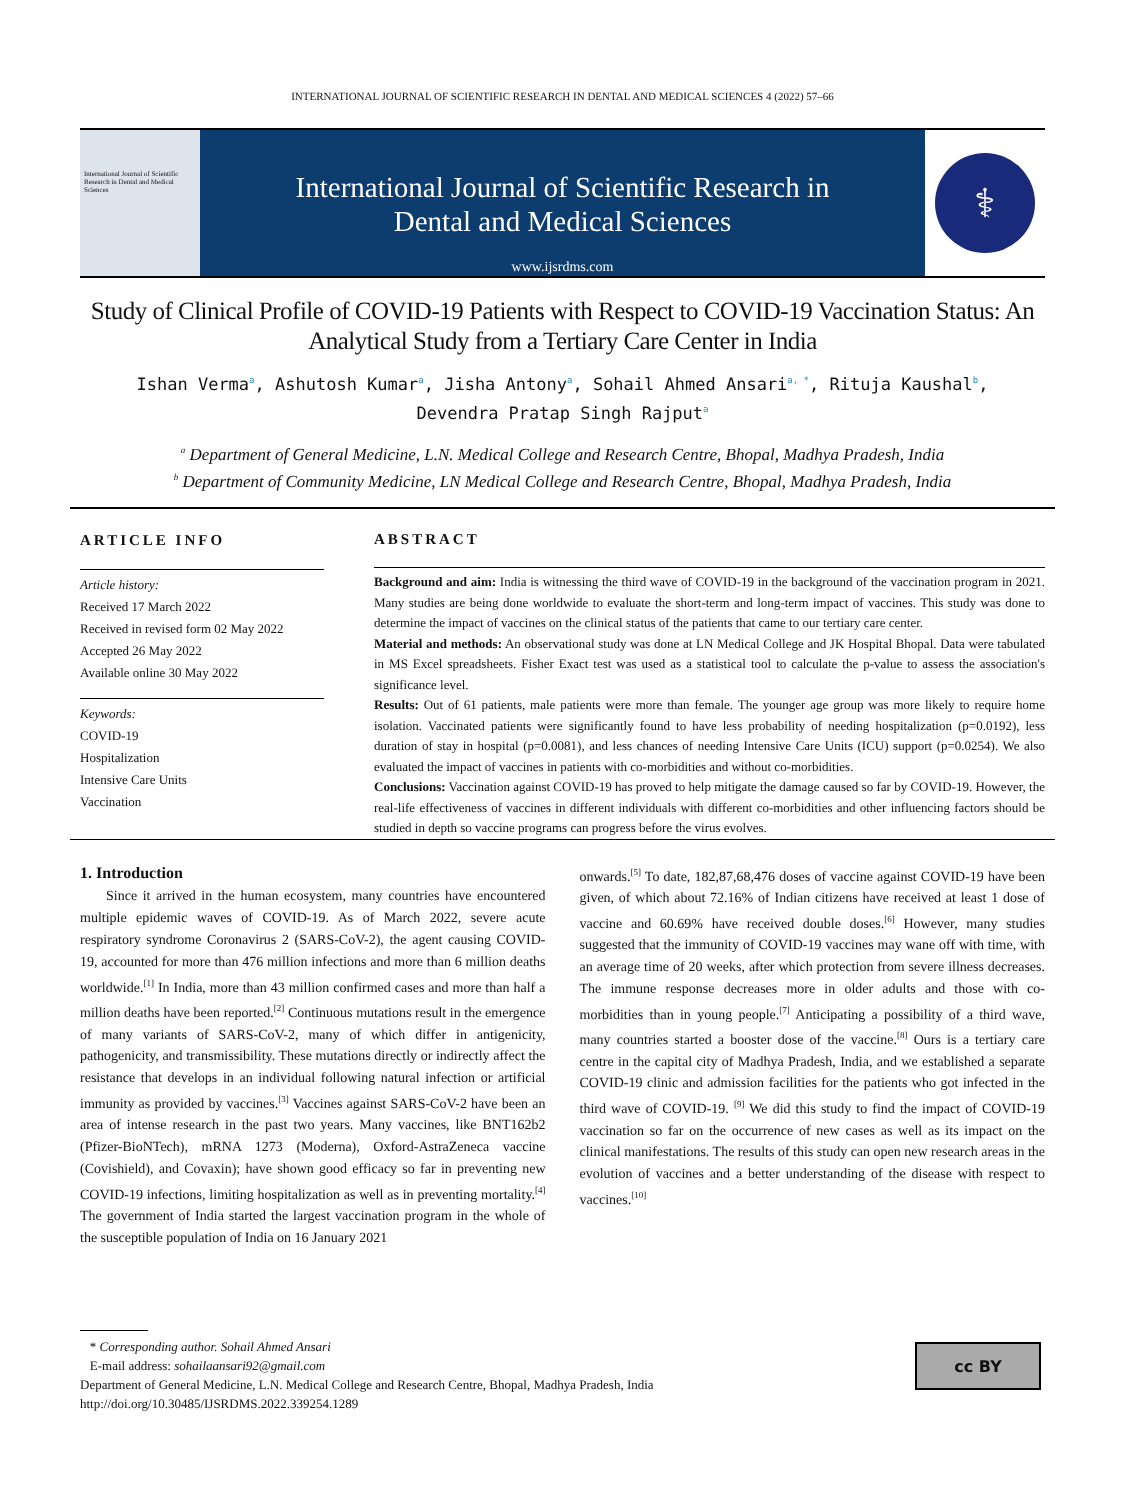INTERNATIONAL JOURNAL OF SCIENTIFIC RESEARCH IN DENTAL AND MEDICAL SCIENCES 4 (2022) 57–66
International Journal of Scientific Research in Dental and Medical Sciences
International Journal of Scientific Research in
Dental and Medical Sciences
www.ijsrdms.com
⚕
Study of Clinical Profile of COVID-19 Patients with Respect to COVID-19 Vaccination Status: An Analytical Study from a Tertiary Care Center in India
Ishan Verma<sup>a</sup>, Ashutosh Kumar<sup>a</sup>, Jisha Antony<sup>a</sup>, Sohail Ahmed Ansari<sup>a, *</sup>, Rituja Kaushal<sup>b</sup>,
Devendra Pratap Singh Rajput<sup>a</sup>
<sup>a</sup> Department of General Medicine, L.N. Medical College and Research Centre, Bhopal, Madhya Pradesh, India
<sup>b</sup> Department of Community Medicine, LN Medical College and Research Centre, Bhopal, Madhya Pradesh, India
ARTICLE INFO
Article history:
Received 17 March 2022
Received in revised form 02 May 2022
Accepted 26 May 2022
Available online 30 May 2022
Keywords:
COVID-19
Hospitalization
Intensive Care Units
Vaccination
ABSTRACT
Background and aim: India is witnessing the third wave of COVID-19 in the background of the vaccination program in 2021. Many studies are being done worldwide to evaluate the short-term and long-term impact of vaccines. This study was done to determine the impact of vaccines on the clinical status of the patients that came to our tertiary care center.
Material and methods: An observational study was done at LN Medical College and JK Hospital Bhopal. Data were tabulated in MS Excel spreadsheets. Fisher Exact test was used as a statistical tool to calculate the p-value to assess the association's significance level.
Results: Out of 61 patients, male patients were more than female. The younger age group was more likely to require home isolation. Vaccinated patients were significantly found to have less probability of needing hospitalization (p=0.0192), less duration of stay in hospital (p=0.0081), and less chances of needing Intensive Care Units (ICU) support (p=0.0254). We also evaluated the impact of vaccines in patients with co-morbidities and without co-morbidities.
Conclusions: Vaccination against COVID-19 has proved to help mitigate the damage caused so far by COVID-19. However, the real-life effectiveness of vaccines in different individuals with different co-morbidities and other influencing factors should be studied in depth so vaccine programs can progress before the virus evolves.
1. Introduction
Since it arrived in the human ecosystem, many countries have encountered multiple epidemic waves of COVID-19. As of March 2022, severe acute respiratory syndrome Coronavirus 2 (SARS-CoV-2), the agent causing COVID-19, accounted for more than 476 million infections and more than 6 million deaths worldwide.<sup>[1]</sup> In India, more than 43 million confirmed cases and more than half a million deaths have been reported.<sup>[2]</sup> Continuous mutations result in the emergence of many variants of SARS-CoV-2, many of which differ in antigenicity, pathogenicity, and transmissibility. These mutations directly or indirectly affect the resistance that develops in an individual following natural infection or artificial immunity as provided by vaccines.<sup>[3]</sup> Vaccines against SARS-CoV-2 have been an area of intense research in the past two years. Many vaccines, like BNT162b2 (Pfizer-BioNTech), mRNA 1273 (Moderna), Oxford-AstraZeneca vaccine (Covishield), and Covaxin); have shown good efficacy so far in preventing new COVID-19 infections, limiting hospitalization as well as in preventing mortality.<sup>[4]</sup> The government of India started the largest vaccination program in the whole of the susceptible population of India on 16 January 2021
onwards.<sup>[5]</sup> To date, 182,87,68,476 doses of vaccine against COVID-19 have been given, of which about 72.16% of Indian citizens have received at least 1 dose of vaccine and 60.69% have received double doses.<sup>[6]</sup> However, many studies suggested that the immunity of COVID-19 vaccines may wane off with time, with an average time of 20 weeks, after which protection from severe illness decreases. The immune response decreases more in older adults and those with co-morbidities than in young people.<sup>[7]</sup> Anticipating a possibility of a third wave, many countries started a booster dose of the vaccine.<sup>[8]</sup> Ours is a tertiary care centre in the capital city of Madhya Pradesh, India, and we established a separate COVID-19 clinic and admission facilities for the patients who got infected in the third wave of COVID-19. <sup>[9]</sup> We did this study to find the impact of COVID-19 vaccination so far on the occurrence of new cases as well as its impact on the clinical manifestations. The results of this study can open new research areas in the evolution of vaccines and a better understanding of the disease with respect to vaccines.<sup>[10]</sup>
* Corresponding author. Sohail Ahmed Ansari
E-mail address: sohailaansari92@gmail.com
Department of General Medicine, L.N. Medical College and Research Centre, Bhopal, Madhya Pradesh, India
http://doi.org/10.30485/IJSRDMS.2022.339254.1289
cc BY